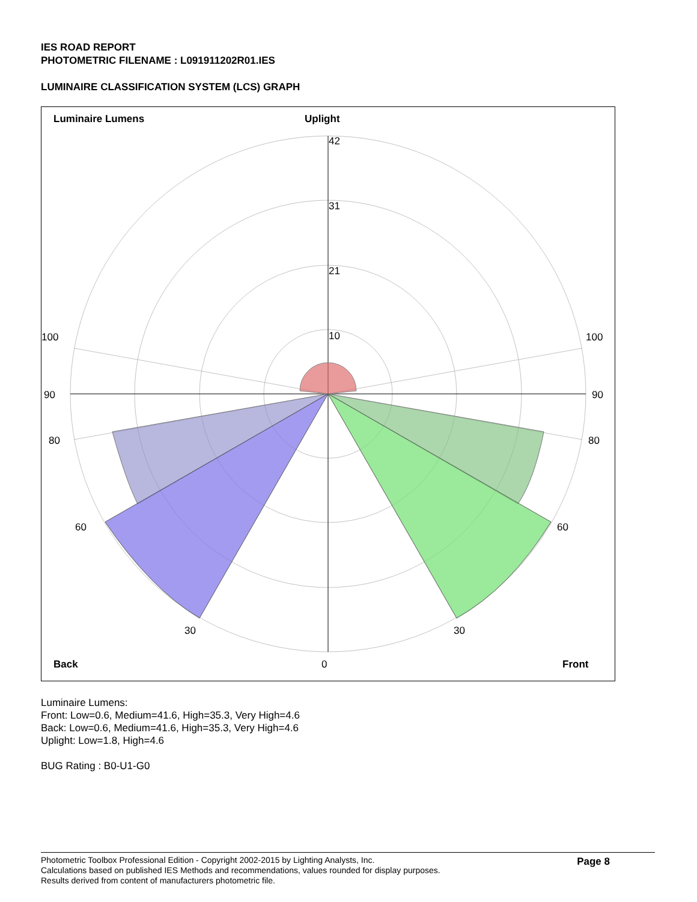IES ROAD REPORT
PHOTOMETRIC FILENAME : L091911202R01.IES
LUMINAIRE CLASSIFICATION SYSTEM (LCS) GRAPH
Luminaire Lumens
Uplight
42
31
21
10
100
100
90
90
80
80
60
60
30
30
Back
0
Front
Luminaire Lumens:
Front: Low=0.6, Medium=41.6, High=35.3, Very High=4.6
Back: Low=0.6, Medium=41.6, High=35.3, Very High=4.6
Uplight: Low=1.8, High=4.6
BUG Rating : B0-U1-G0
Photometric Toolbox Professional Edition - Copyright 2002-2015 by Lighting Analysts, Inc.
Calculations based on published IES Methods and recommendations, values rounded for display purposes.
Results derived from content of manufacturers photometric file.
Page 8